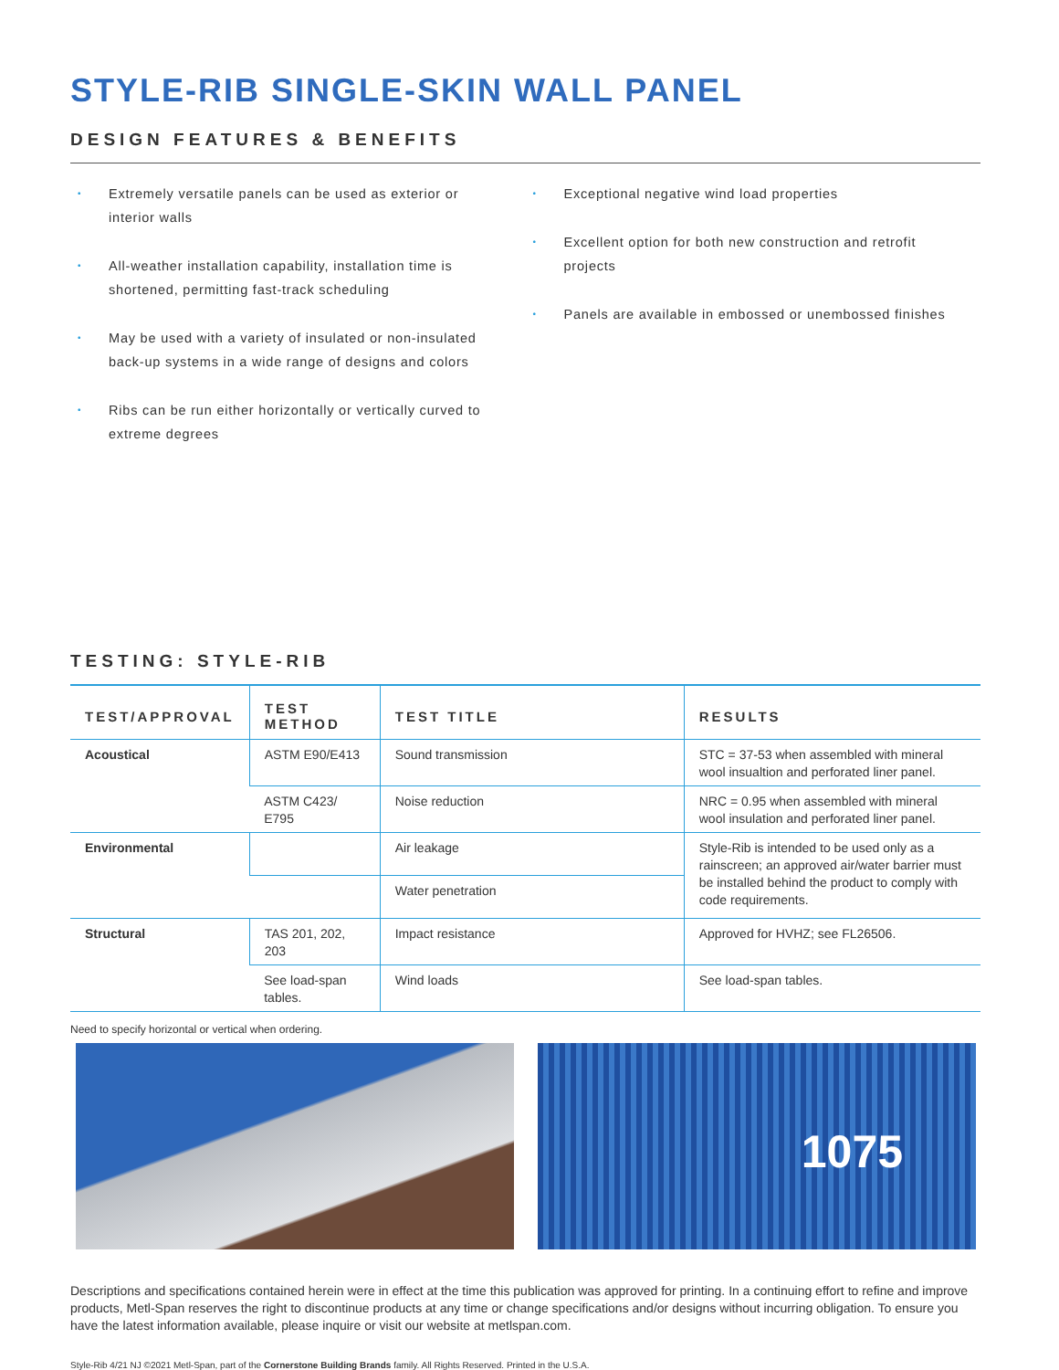STYLE-RIB SINGLE-SKIN WALL PANEL
DESIGN FEATURES & BENEFITS
• Extremely versatile panels can be used as exterior or interior walls
• All-weather installation capability, installation time is shortened, permitting fast-track scheduling
• May be used with a variety of insulated or non-insulated back-up systems in a wide range of designs and colors
• Ribs can be run either horizontally or vertically curved to extreme degrees
• Exceptional negative wind load properties
• Excellent option for both new construction and retrofit projects
• Panels are available in embossed or unembossed finishes
TESTING: STYLE-RIB
| TEST/APPROVAL | TEST METHOD | TEST TITLE | RESULTS |
| --- | --- | --- | --- |
| Acoustical | ASTM E90/E413 | Sound transmission | STC = 37-53 when assembled with mineral wool insualtion and perforated liner panel. |
| | ASTM C423/ E795 | Noise reduction | NRC = 0.95 when assembled with mineral wool insulation and perforated liner panel. |
| Environmental | | Air leakage | Style-Rib is intended to be used only as a rainscreen; an approved air/water barrier must be installed behind the product to comply with code requirements. |
| | | Water penetration | |
| Structural | TAS 201, 202, 203 | Impact resistance | Approved for HVHZ; see FL26506. |
| | See load-span tables. | Wind loads | See load-span tables. |
Need to specify horizontal or vertical when ordering.
1075
Descriptions and specifications contained herein were in effect at the time this publication was approved for printing. In a continuing effort to refine and improve products, Metl-Span reserves the right to discontinue products at any time or change specifications and/or designs without incurring obligation. To ensure you have the latest information available, please inquire or visit our website at metlspan.com.
Style-Rib 4/21 NJ ©2021 Metl-Span, part of the Cornerstone Building Brands family. All Rights Reserved. Printed in the U.S.A.